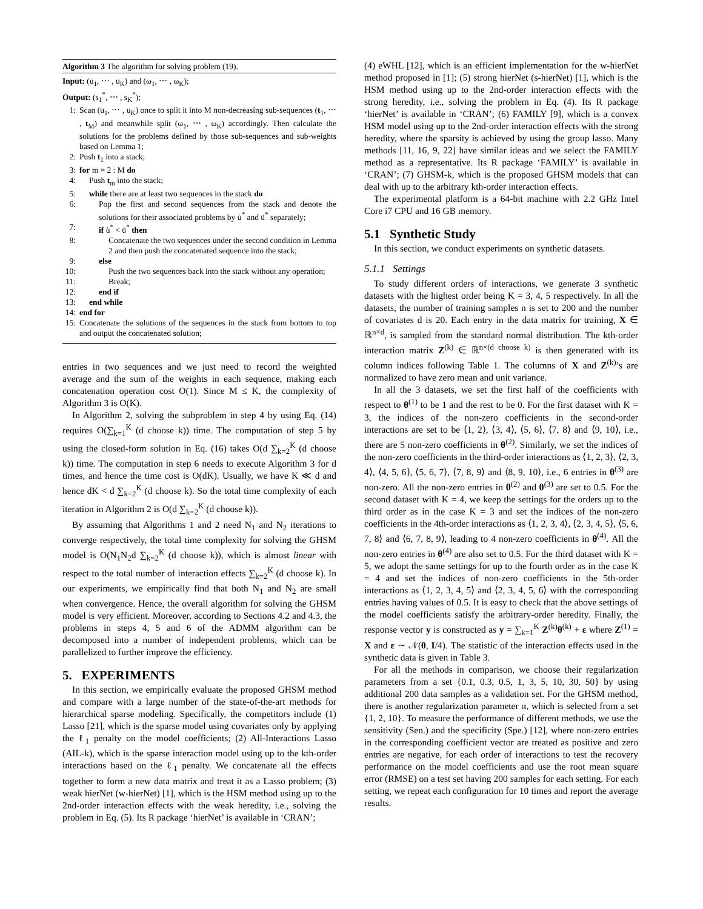Algorithm 3 The algorithm for solving problem (19).
Input: (u<sub>1</sub>, ⋯ , u<sub>K</sub>) and (ω<sub>1</sub>, ⋯ , ω<sub>K</sub>);
Output: (s<sub>1</sub><sup>*</sup>, ⋯ , s<sub>K</sub><sup>*</sup>);
1: Scan (u<sub>1</sub>, ⋯ , u<sub>K</sub>) once to split it into M non-decreasing sub-sequences (t<sub>1</sub>, ⋯ , t<sub>M</sub>) and meanwhile split (ω<sub>1</sub>, ⋯ , ω<sub>K</sub>) accordingly. Then calculate the solutions for the problems defined by those sub-sequences and sub-weights based on Lemma 1;
2: Push t<sub>1</sub> into a stack;
3: for m = 2 : M do
4: Push t<sub>m</sub> into the stack;
5: while there are at least two sequences in the stack do
6: Pop the first and second sequences from the stack and denote the solutions for their associated problems by u̇<sup>*</sup> and ü<sup>*</sup> separately;
7: if u̇<sup>*</sup> < ü<sup>*</sup> then
8: Concatenate the two sequences under the second condition in Lemma 2 and then push the concatenated sequence into the stack;
9: else
10: Push the two sequences back into the stack without any operation;
11: Break;
12: end if
13: end while
14: end for
15: Concatenate the solutions of the sequences in the stack from bottom to top and output the concatenated solution;
entries in two sequences and we just need to record the weighted average and the sum of the weights in each sequence, making each concatenation operation cost O(1). Since M ≤ K, the complexity of Algorithm 3 is O(K).
In Algorithm 2, solving the subproblem in step 4 by using Eq. (14) requires O(∑<sub>k=1</sub><sup>K</sup> (d choose k)) time. The computation of step 5 by using the closed-form solution in Eq. (16) takes O(d ∑<sub>k=2</sub><sup>K</sup> (d choose k)) time. The computation in step 6 needs to execute Algorithm 3 for d times, and hence the time cost is O(dK). Usually, we have K ≪ d and hence dK < d ∑<sub>k=2</sub><sup>K</sup> (d choose k). So the total time complexity of each iteration in Algorithm 2 is O(d ∑<sub>k=2</sub><sup>K</sup> (d choose k)).
By assuming that Algorithms 1 and 2 need N<sub>1</sub> and N<sub>2</sub> iterations to converge respectively, the total time complexity for solving the GHSM model is O(N<sub>1</sub>N<sub>2</sub>d ∑<sub>k=2</sub><sup>K</sup> (d choose k)), which is almost linear with respect to the total number of interaction effects ∑<sub>k=2</sub><sup>K</sup> (d choose k). In our experiments, we empirically find that both N<sub>1</sub> and N<sub>2</sub> are small when convergence. Hence, the overall algorithm for solving the GHSM model is very efficient. Moreover, according to Sections 4.2 and 4.3, the problems in steps 4, 5 and 6 of the ADMM algorithm can be decomposed into a number of independent problems, which can be parallelized to further improve the efficiency.
5. EXPERIMENTS
In this section, we empirically evaluate the proposed GHSM method and compare with a large number of the state-of-the-art methods for hierarchical sparse modeling. Specifically, the competitors include (1) Lasso [21], which is the sparse model using covariates only by applying the ℓ<sub>1</sub> penalty on the model coefficients; (2) All-Interactions Lasso (AIL-k), which is the sparse interaction model using up to the kth-order interactions based on the ℓ<sub>1</sub> penalty. We concatenate all the effects together to form a new data matrix and treat it as a Lasso problem; (3) weak hierNet (w-hierNet) [1], which is the HSM method using up to the 2nd-order interaction effects with the weak heredity, i.e., solving the problem in Eq. (5). Its R package ‘hierNet’ is available in ‘CRAN’;
(4) eWHL [12], which is an efficient implementation for the w-hierNet method proposed in [1]; (5) strong hierNet (s-hierNet) [1], which is the HSM method using up to the 2nd-order interaction effects with the strong heredity, i.e., solving the problem in Eq. (4). Its R package ‘hierNet’ is available in ‘CRAN’; (6) FAMILY [9], which is a convex HSM model using up to the 2nd-order interaction effects with the strong heredity, where the sparsity is achieved by using the group lasso. Many methods [11, 16, 9, 22] have similar ideas and we select the FAMILY method as a representative. Its R package ‘FAMILY’ is available in ‘CRAN’; (7) GHSM-k, which is the proposed GHSM models that can deal with up to the arbitrary kth-order interaction effects.
The experimental platform is a 64-bit machine with 2.2 GHz Intel Core i7 CPU and 16 GB memory.
5.1 Synthetic Study
In this section, we conduct experiments on synthetic datasets.
5.1.1 Settings
To study different orders of interactions, we generate 3 synthetic datasets with the highest order being K = 3, 4, 5 respectively. In all the datasets, the number of training samples n is set to 200 and the number of covariates d is 20. Each entry in the data matrix for training, X ∈ ℝ<sup>n×d</sup>, is sampled from the standard normal distribution. The kth-order interaction matrix Z<sup>(k)</sup> ∈ ℝ<sup>n×(d choose k)</sup> is then generated with its column indices following Table 1. The columns of X and Z<sup>(k)</sup>’s are normalized to have zero mean and unit variance.
In all the 3 datasets, we set the first half of the coefficients with respect to θ<sup>(1)</sup> to be 1 and the rest to be 0. For the first dataset with K = 3, the indices of the non-zero coefficients in the second-order interactions are set to be ⟨1, 2⟩, ⟨3, 4⟩, ⟨5, 6⟩, ⟨7, 8⟩ and ⟨9, 10⟩, i.e., there are 5 non-zero coefficients in θ<sup>(2)</sup>. Similarly, we set the indices of the non-zero coefficients in the third-order interactions as ⟨1, 2, 3⟩, ⟨2, 3, 4⟩, ⟨4, 5, 6⟩, ⟨5, 6, 7⟩, ⟨7, 8, 9⟩ and ⟨8, 9, 10⟩, i.e., 6 entries in θ<sup>(3)</sup> are non-zero. All the non-zero entries in θ<sup>(2)</sup> and θ<sup>(3)</sup> are set to 0.5. For the second dataset with K = 4, we keep the settings for the orders up to the third order as in the case K = 3 and set the indices of the non-zero coefficients in the 4th-order interactions as ⟨1, 2, 3, 4⟩, ⟨2, 3, 4, 5⟩, ⟨5, 6, 7, 8⟩ and ⟨6, 7, 8, 9⟩, leading to 4 non-zero coefficients in θ<sup>(4)</sup>. All the non-zero entries in θ<sup>(4)</sup> are also set to 0.5. For the third dataset with K = 5, we adopt the same settings for up to the fourth order as in the case K = 4 and set the indices of non-zero coefficients in the 5th-order interactions as ⟨1, 2, 3, 4, 5⟩ and ⟨2, 3, 4, 5, 6⟩ with the corresponding entries having values of 0.5. It is easy to check that the above settings of the model coefficients satisfy the arbitrary-order heredity. Finally, the response vector y is constructed as y = ∑<sub>k=1</sub><sup>K</sup> Z<sup>(k)</sup>θ<sup>(k)</sup> + ε where Z<sup>(1)</sup> = X and ε ∼ 𝒩(0, I/4). The statistic of the interaction effects used in the synthetic data is given in Table 3.
For all the methods in comparison, we choose their regularization parameters from a set {0.1, 0.3, 0.5, 1, 3, 5, 10, 30, 50} by using additional 200 data samples as a validation set. For the GHSM method, there is another regularization parameter α, which is selected from a set {1, 2, 10}. To measure the performance of different methods, we use the sensitivity (Sen.) and the specificity (Spe.) [12], where non-zero entries in the corresponding coefficient vector are treated as positive and zero entries are negative, for each order of interactions to test the recovery performance on the model coefficients and use the root mean square error (RMSE) on a test set having 200 samples for each setting. For each setting, we repeat each configuration for 10 times and report the average results.